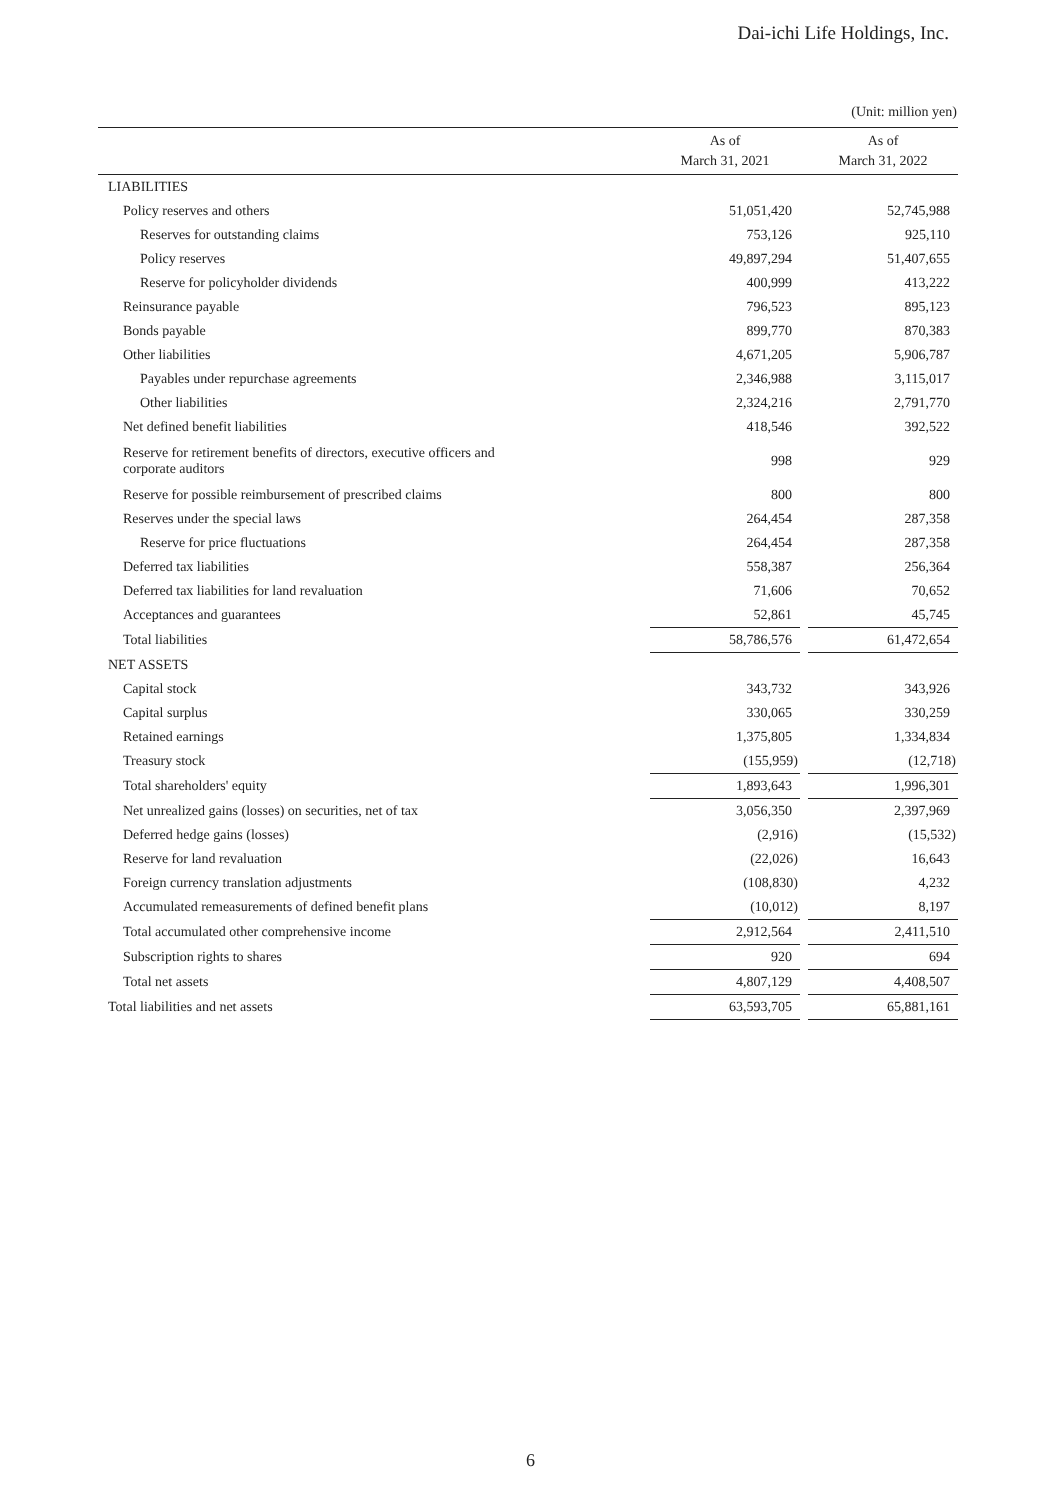Dai-ichi Life Holdings, Inc.
(Unit: million yen)
| | As of March 31, 2021 | | As of March 31, 2022 |
| --- | --- | --- | --- |
| LIABILITIES | | | |
| Policy reserves and others | 51,051,420 | | 52,745,988 |
| Reserves for outstanding claims | 753,126 | | 925,110 |
| Policy reserves | 49,897,294 | | 51,407,655 |
| Reserve for policyholder dividends | 400,999 | | 413,222 |
| Reinsurance payable | 796,523 | | 895,123 |
| Bonds payable | 899,770 | | 870,383 |
| Other liabilities | 4,671,205 | | 5,906,787 |
| Payables under repurchase agreements | 2,346,988 | | 3,115,017 |
| Other liabilities | 2,324,216 | | 2,791,770 |
| Net defined benefit liabilities | 418,546 | | 392,522 |
| Reserve for retirement benefits of directors, executive officers and corporate auditors | 998 | | 929 |
| Reserve for possible reimbursement of prescribed claims | 800 | | 800 |
| Reserves under the special laws | 264,454 | | 287,358 |
| Reserve for price fluctuations | 264,454 | | 287,358 |
| Deferred tax liabilities | 558,387 | | 256,364 |
| Deferred tax liabilities for land revaluation | 71,606 | | 70,652 |
| Acceptances and guarantees | 52,861 | | 45,745 |
| Total liabilities | 58,786,576 | | 61,472,654 |
| NET ASSETS | | | |
| Capital stock | 343,732 | | 343,926 |
| Capital surplus | 330,065 | | 330,259 |
| Retained earnings | 1,375,805 | | 1,334,834 |
| Treasury stock | (155,959) | | (12,718) |
| Total shareholders' equity | 1,893,643 | | 1,996,301 |
| Net unrealized gains (losses) on securities, net of tax | 3,056,350 | | 2,397,969 |
| Deferred hedge gains (losses) | (2,916) | | (15,532) |
| Reserve for land revaluation | (22,026) | | 16,643 |
| Foreign currency translation adjustments | (108,830) | | 4,232 |
| Accumulated remeasurements of defined benefit plans | (10,012) | | 8,197 |
| Total accumulated other comprehensive income | 2,912,564 | | 2,411,510 |
| Subscription rights to shares | 920 | | 694 |
| Total net assets | 4,807,129 | | 4,408,507 |
| Total liabilities and net assets | 63,593,705 | | 65,881,161 |
6